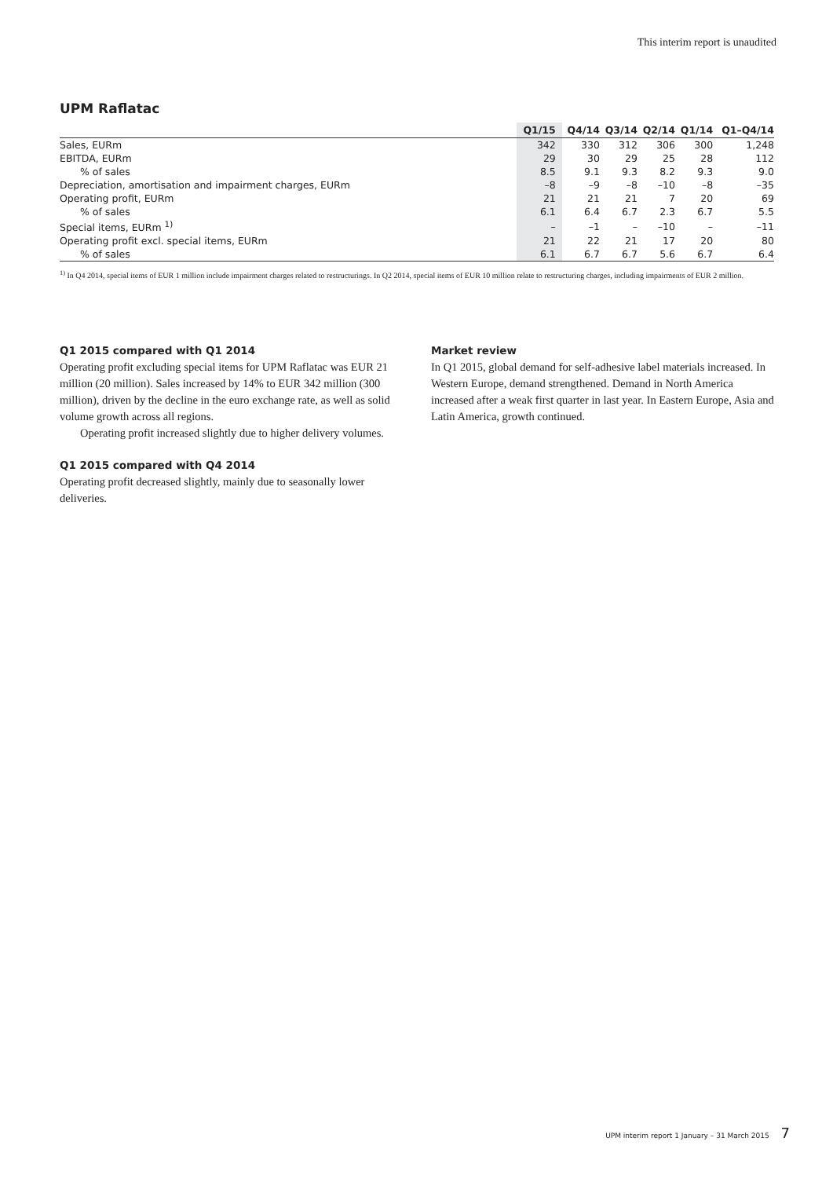This interim report is unaudited
UPM Raflatac
| | Q1/15 | Q4/14 | Q3/14 | Q2/14 | Q1/14 | Q1–Q4/14 |
| --- | --- | --- | --- | --- | --- | --- |
| Sales, EURm | 342 | 330 | 312 | 306 | 300 | 1,248 |
| EBITDA, EURm | 29 | 30 | 29 | 25 | 28 | 112 |
| % of sales | 8.5 | 9.1 | 9.3 | 8.2 | 9.3 | 9.0 |
| Depreciation, amortisation and impairment charges, EURm | –8 | –9 | –8 | –10 | –8 | –35 |
| Operating profit, EURm | 21 | 21 | 21 | 7 | 20 | 69 |
| % of sales | 6.1 | 6.4 | 6.7 | 2.3 | 6.7 | 5.5 |
| Special items, EURm <sup>1)</sup> | – | –1 | – | –10 | – | –11 |
| Operating profit excl. special items, EURm | 21 | 22 | 21 | 17 | 20 | 80 |
| % of sales | 6.1 | 6.7 | 6.7 | 5.6 | 6.7 | 6.4 |
<sup>1)</sup> In Q4 2014, special items of EUR 1 million include impairment charges related to restructurings. In Q2 2014, special items of EUR 10 million relate to restructuring charges, including impairments of EUR 2 million.
Q1 2015 compared with Q1 2014
Operating profit excluding special items for UPM Raflatac was EUR 21 million (20 million). Sales increased by 14% to EUR 342 million (300 million), driven by the decline in the euro exchange rate, as well as solid volume growth across all regions.
Operating profit increased slightly due to higher delivery volumes.
Q1 2015 compared with Q4 2014
Operating profit decreased slightly, mainly due to seasonally lower deliveries.
Market review
In Q1 2015, global demand for self-adhesive label materials increased. In Western Europe, demand strengthened. Demand in North America increased after a weak first quarter in last year. In Eastern Europe, Asia and Latin America, growth continued.
UPM interim report 1 January – 31 March 2015 7